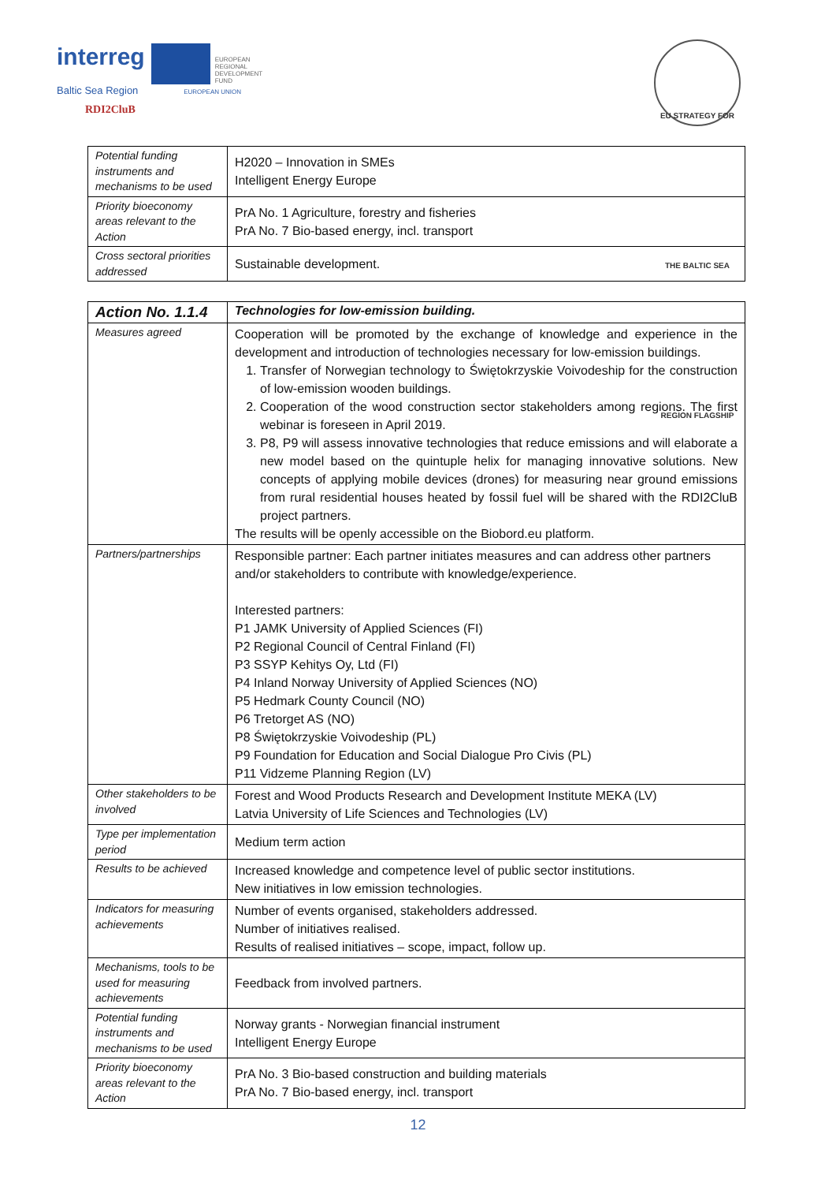interreg EUROPEAN
REGIONAL
DEVELOPMENT
FUND
Baltic Sea Region EUROPEAN UNION
RDI2CluB
EU STRATEGY FOR THE BALTIC SEA REGION FLAGSHIP
| Potential funding instruments and mechanisms to be used | H2020 – Innovation in SMEs Intelligent Energy Europe |
| Priority bioeconomy areas relevant to the Action | PrA No. 1 Agriculture, forestry and fisheries PrA No. 7 Bio-based energy, incl. transport |
| Cross sectoral priorities addressed | Sustainable development. |
| Action No. 1.1.4 | Technologies for low-emission building. |
| --- | --- |
| Measures agreed | Cooperation will be promoted by the exchange of knowledge and experience in the development and introduction of technologies necessary for low-emission buildings. 1. Transfer of Norwegian technology to Świętokrzyskie Voivodeship for the construction of low-emission wooden buildings. 2. Cooperation of the wood construction sector stakeholders among regions. The first webinar is foreseen in April 2019. 3. P8, P9 will assess innovative technologies that reduce emissions and will elaborate a new model based on the quintuple helix for managing innovative solutions. New concepts of applying mobile devices (drones) for measuring near ground emissions from rural residential houses heated by fossil fuel will be shared with the RDI2CluB project partners. The results will be openly accessible on the Biobord.eu platform. |
| Partners/partnerships | Responsible partner: Each partner initiates measures and can address other partners and/or stakeholders to contribute with knowledge/experience. Interested partners: P1 JAMK University of Applied Sciences (FI) P2 Regional Council of Central Finland (FI) P3 SSYP Kehitys Oy, Ltd (FI) P4 Inland Norway University of Applied Sciences (NO) P5 Hedmark County Council (NO) P6 Tretorget AS (NO) P8 Świętokrzyskie Voivodeship (PL) P9 Foundation for Education and Social Dialogue Pro Civis (PL) P11 Vidzeme Planning Region (LV) |
| Other stakeholders to be involved | Forest and Wood Products Research and Development Institute MEKA (LV) Latvia University of Life Sciences and Technologies (LV) |
| Type per implementation period | Medium term action |
| Results to be achieved | Increased knowledge and competence level of public sector institutions. New initiatives in low emission technologies. |
| Indicators for measuring achievements | Number of events organised, stakeholders addressed. Number of initiatives realised. Results of realised initiatives – scope, impact, follow up. |
| Mechanisms, tools to be used for measuring achievements | Feedback from involved partners. |
| Potential funding instruments and mechanisms to be used | Norway grants - Norwegian financial instrument Intelligent Energy Europe |
| Priority bioeconomy areas relevant to the Action | PrA No. 3 Bio-based construction and building materials PrA No. 7 Bio-based energy, incl. transport |
12